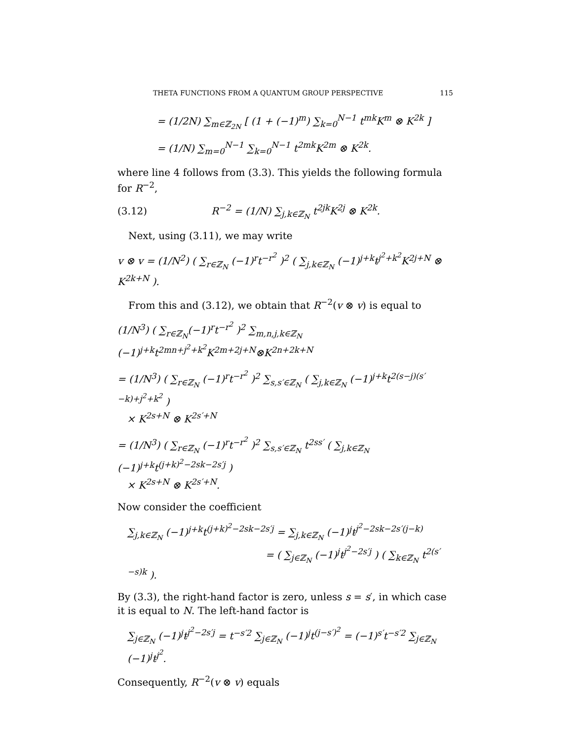THETA FUNCTIONS FROM A QUANTUM GROUP PERSPECTIVE 115
= (1/2N) ∑<sub>m∈ℤ<sub>2N</sub></sub> [ (1 + (−1)<sup>m</sup>) ∑<sub>k=0</sub><sup>N−1</sup> t<sup>mk</sup>K<sup>m</sup> ⊗ K<sup>2k</sup> ]
= (1/N) ∑<sub>m=0</sub><sup>N−1</sup> ∑<sub>k=0</sub><sup>N−1</sup> t<sup>2mk</sup>K<sup>2m</sup> ⊗ K<sup>2k</sup>.
where line 4 follows from (3.3). This yields the following formula for R<sup>−2</sup>,
(3.12) R<sup>−2</sup> = (1/N) ∑<sub>j,k∈ℤ<sub>N</sub></sub> t<sup>2jk</sup>K<sup>2j</sup> ⊗ K<sup>2k</sup>.
Next, using (3.11), we may write
v ⊗ v = (1/N<sup>2</sup>) ( ∑<sub>r∈ℤ<sub>N</sub></sub> (−1)<sup>r</sup>t<sup>−r<sup>2</sup></sup> )<sup>2</sup> ( ∑<sub>j,k∈ℤ<sub>N</sub></sub> (−1)<sup>j+k</sup>t<sup>j<sup>2</sup>+k<sup>2</sup></sup>K<sup>2j+N</sup> ⊗ K<sup>2k+N</sup> ).
From this and (3.12), we obtain that R<sup>−2</sup>(v ⊗ v) is equal to
(1/N<sup>3</sup>) ( ∑<sub>r∈ℤ<sub>N</sub></sub>(−1)<sup>r</sup>t<sup>−r<sup>2</sup></sup> )<sup>2</sup> ∑<sub>m,n,j,k∈ℤ<sub>N</sub></sub> (−1)<sup>j+k</sup>t<sup>2mn+j<sup>2</sup>+k<sup>2</sup></sup>K<sup>2m+2j+N</sup>⊗K<sup>2n+2k+N</sup>
= (1/N<sup>3</sup>) ( ∑<sub>r∈ℤ<sub>N</sub></sub> (−1)<sup>r</sup>t<sup>−r<sup>2</sup></sup> )<sup>2</sup> ∑<sub>s,s′∈ℤ<sub>N</sub></sub> ( ∑<sub>j,k∈ℤ<sub>N</sub></sub> (−1)<sup>j+k</sup>t<sup>2(s−j)(s′−k)+j<sup>2</sup>+k<sup>2</sup></sup> )
× K<sup>2s+N</sup> ⊗ K<sup>2s′+N</sup>
= (1/N<sup>3</sup>) ( ∑<sub>r∈ℤ<sub>N</sub></sub> (−1)<sup>r</sup>t<sup>−r<sup>2</sup></sup> )<sup>2</sup> ∑<sub>s,s′∈ℤ<sub>N</sub></sub> t<sup>2ss′</sup> ( ∑<sub>j,k∈ℤ<sub>N</sub></sub> (−1)<sup>j+k</sup>t<sup>(j+k)<sup>2</sup>−2sk−2s′j</sup> )
× K<sup>2s+N</sup> ⊗ K<sup>2s′+N</sup>.
Now consider the coefficient
∑<sub>j,k∈ℤ<sub>N</sub></sub> (−1)<sup>j+k</sup>t<sup>(j+k)<sup>2</sup>−2sk−2s′j</sup> = ∑<sub>j,k∈ℤ<sub>N</sub></sub> (−1)<sup>j</sup>t<sup>j<sup>2</sup>−2sk−2s′(j−k)</sup>
= ( ∑<sub>j∈ℤ<sub>N</sub></sub> (−1)<sup>j</sup>t<sup>j<sup>2</sup>−2s′j</sup> ) ( ∑<sub>k∈ℤ<sub>N</sub></sub> t<sup>2(s′−s)k</sup> ).
By (3.3), the right-hand factor is zero, unless s = s′, in which case it is equal to N. The left-hand factor is
∑<sub>j∈ℤ<sub>N</sub></sub> (−1)<sup>j</sup>t<sup>j<sup>2</sup>−2s′j</sup> = t<sup>−s′2</sup> ∑<sub>j∈ℤ<sub>N</sub></sub> (−1)<sup>j</sup>t<sup>(j−s′)<sup>2</sup></sup> = (−1)<sup>s′</sup>t<sup>−s′2</sup> ∑<sub>j∈ℤ<sub>N</sub></sub> (−1)<sup>j</sup>t<sup>j<sup>2</sup></sup>.
Consequently, R<sup>−2</sup>(v ⊗ v) equals